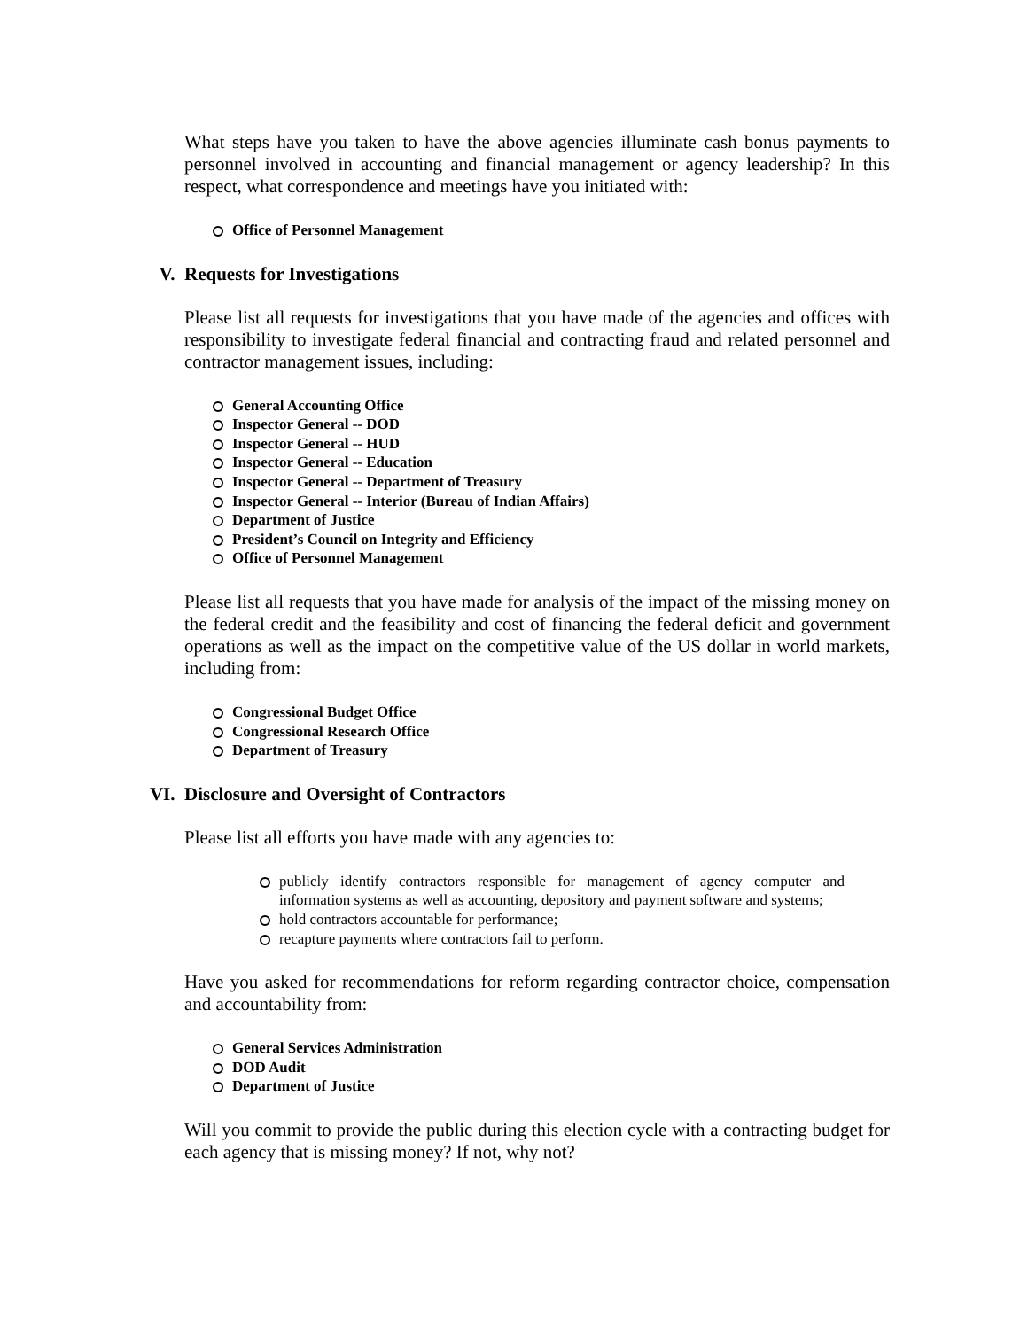What steps have you taken to have the above agencies illuminate cash bonus payments to personnel involved in accounting and financial management or agency leadership? In this respect, what correspondence and meetings have you initiated with:
Office of Personnel Management
V. Requests for Investigations
Please list all requests for investigations that you have made of the agencies and offices with responsibility to investigate federal financial and contracting fraud and related personnel and contractor management issues, including:
General Accounting Office
Inspector General -- DOD
Inspector General -- HUD
Inspector General -- Education
Inspector General -- Department of Treasury
Inspector General -- Interior (Bureau of Indian Affairs)
Department of Justice
President’s Council on Integrity and Efficiency
Office of Personnel Management
Please list all requests that you have made for analysis of the impact of the missing money on the federal credit and the feasibility and cost of financing the federal deficit and government operations as well as the impact on the competitive value of the US dollar in world markets, including from:
Congressional Budget Office
Congressional Research Office
Department of Treasury
VI. Disclosure and Oversight of Contractors
Please list all efforts you have made with any agencies to:
publicly identify contractors responsible for management of agency computer and information systems as well as accounting, depository and payment software and systems;
hold contractors accountable for performance;
recapture payments where contractors fail to perform.
Have you asked for recommendations for reform regarding contractor choice, compensation and accountability from:
General Services Administration
DOD Audit
Department of Justice
Will you commit to provide the public during this election cycle with a contracting budget for each agency that is missing money? If not, why not?